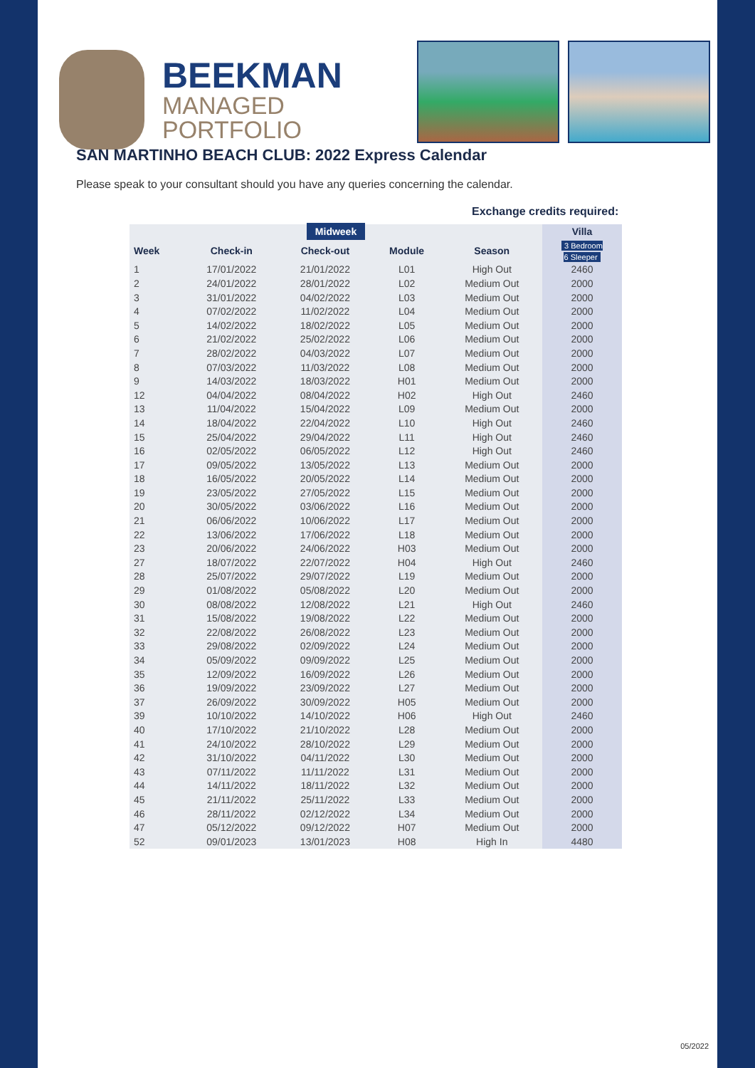BEEKMAN
MANAGED
PORTFOLIO
SAN MARTINHO BEACH CLUB: 2022 Express Calendar
Please speak to your consultant should you have any queries concerning the calendar.
Exchange credits required:
| Midweek | | | | | Villa |
| --- | --- | --- | --- | --- | --- |
| Week | Check-in | Check-out | Module | Season | 3 Bedroom 6 Sleeper |
| 1 | 17/01/2022 | 21/01/2022 | L01 | High Out | 2460 |
| 2 | 24/01/2022 | 28/01/2022 | L02 | Medium Out | 2000 |
| 3 | 31/01/2022 | 04/02/2022 | L03 | Medium Out | 2000 |
| 4 | 07/02/2022 | 11/02/2022 | L04 | Medium Out | 2000 |
| 5 | 14/02/2022 | 18/02/2022 | L05 | Medium Out | 2000 |
| 6 | 21/02/2022 | 25/02/2022 | L06 | Medium Out | 2000 |
| 7 | 28/02/2022 | 04/03/2022 | L07 | Medium Out | 2000 |
| 8 | 07/03/2022 | 11/03/2022 | L08 | Medium Out | 2000 |
| 9 | 14/03/2022 | 18/03/2022 | H01 | Medium Out | 2000 |
| 12 | 04/04/2022 | 08/04/2022 | H02 | High Out | 2460 |
| 13 | 11/04/2022 | 15/04/2022 | L09 | Medium Out | 2000 |
| 14 | 18/04/2022 | 22/04/2022 | L10 | High Out | 2460 |
| 15 | 25/04/2022 | 29/04/2022 | L11 | High Out | 2460 |
| 16 | 02/05/2022 | 06/05/2022 | L12 | High Out | 2460 |
| 17 | 09/05/2022 | 13/05/2022 | L13 | Medium Out | 2000 |
| 18 | 16/05/2022 | 20/05/2022 | L14 | Medium Out | 2000 |
| 19 | 23/05/2022 | 27/05/2022 | L15 | Medium Out | 2000 |
| 20 | 30/05/2022 | 03/06/2022 | L16 | Medium Out | 2000 |
| 21 | 06/06/2022 | 10/06/2022 | L17 | Medium Out | 2000 |
| 22 | 13/06/2022 | 17/06/2022 | L18 | Medium Out | 2000 |
| 23 | 20/06/2022 | 24/06/2022 | H03 | Medium Out | 2000 |
| 27 | 18/07/2022 | 22/07/2022 | H04 | High Out | 2460 |
| 28 | 25/07/2022 | 29/07/2022 | L19 | Medium Out | 2000 |
| 29 | 01/08/2022 | 05/08/2022 | L20 | Medium Out | 2000 |
| 30 | 08/08/2022 | 12/08/2022 | L21 | High Out | 2460 |
| 31 | 15/08/2022 | 19/08/2022 | L22 | Medium Out | 2000 |
| 32 | 22/08/2022 | 26/08/2022 | L23 | Medium Out | 2000 |
| 33 | 29/08/2022 | 02/09/2022 | L24 | Medium Out | 2000 |
| 34 | 05/09/2022 | 09/09/2022 | L25 | Medium Out | 2000 |
| 35 | 12/09/2022 | 16/09/2022 | L26 | Medium Out | 2000 |
| 36 | 19/09/2022 | 23/09/2022 | L27 | Medium Out | 2000 |
| 37 | 26/09/2022 | 30/09/2022 | H05 | Medium Out | 2000 |
| 39 | 10/10/2022 | 14/10/2022 | H06 | High Out | 2460 |
| 40 | 17/10/2022 | 21/10/2022 | L28 | Medium Out | 2000 |
| 41 | 24/10/2022 | 28/10/2022 | L29 | Medium Out | 2000 |
| 42 | 31/10/2022 | 04/11/2022 | L30 | Medium Out | 2000 |
| 43 | 07/11/2022 | 11/11/2022 | L31 | Medium Out | 2000 |
| 44 | 14/11/2022 | 18/11/2022 | L32 | Medium Out | 2000 |
| 45 | 21/11/2022 | 25/11/2022 | L33 | Medium Out | 2000 |
| 46 | 28/11/2022 | 02/12/2022 | L34 | Medium Out | 2000 |
| 47 | 05/12/2022 | 09/12/2022 | H07 | Medium Out | 2000 |
| 52 | 09/01/2023 | 13/01/2023 | H08 | High In | 4480 |
05/2022